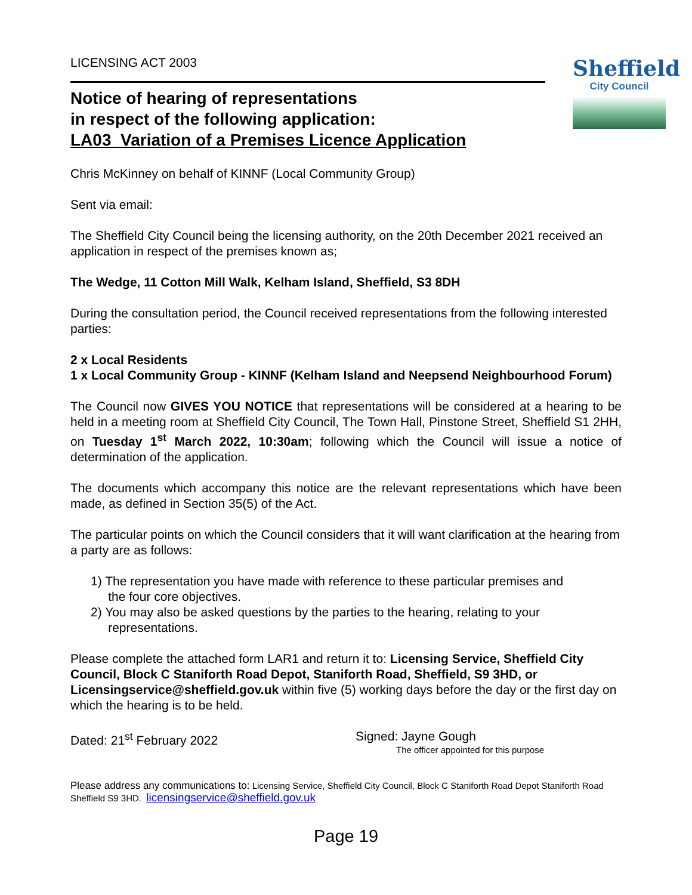LICENSING ACT 2003
Notice of hearing of representations
in respect of the following application:
LA03_Variation of a Premises Licence Application
Sheffield
City Council
Chris McKinney on behalf of KINNF (Local Community Group)
Sent via email:
The Sheffield City Council being the licensing authority, on the 20th December 2021 received an application in respect of the premises known as;
The Wedge, 11 Cotton Mill Walk, Kelham Island, Sheffield, S3 8DH
During the consultation period, the Council received representations from the following interested parties:
2 x Local Residents
1 x Local Community Group - KINNF (Kelham Island and Neepsend Neighbourhood Forum)
The Council now GIVES YOU NOTICE that representations will be considered at a hearing to be held in a meeting room at Sheffield City Council, The Town Hall, Pinstone Street, Sheffield S1 2HH, on Tuesday 1<sup>st</sup> March 2022, 10:30am; following which the Council will issue a notice of determination of the application.
The documents which accompany this notice are the relevant representations which have been made, as defined in Section 35(5) of the Act.
The particular points on which the Council considers that it will want clarification at the hearing from a party are as follows:
1) The representation you have made with reference to these particular premises and
the four core objectives.
2) You may also be asked questions by the parties to the hearing, relating to your
representations.
Please complete the attached form LAR1 and return it to: Licensing Service, Sheffield City Council, Block C Staniforth Road Depot, Staniforth Road, Sheffield, S9 3HD, or Licensingservice@sheffield.gov.uk within five (5) working days before the day or the first day on which the hearing is to be held.
Dated: 21<sup>st</sup> February 2022 Signed: Jayne Gough
The officer appointed for this purpose
Please address any communications to: Licensing Service, Sheffield City Council, Block C Staniforth Road Depot Staniforth Road Sheffield S9 3HD. licensingservice@sheffield.gov.uk
Page 19